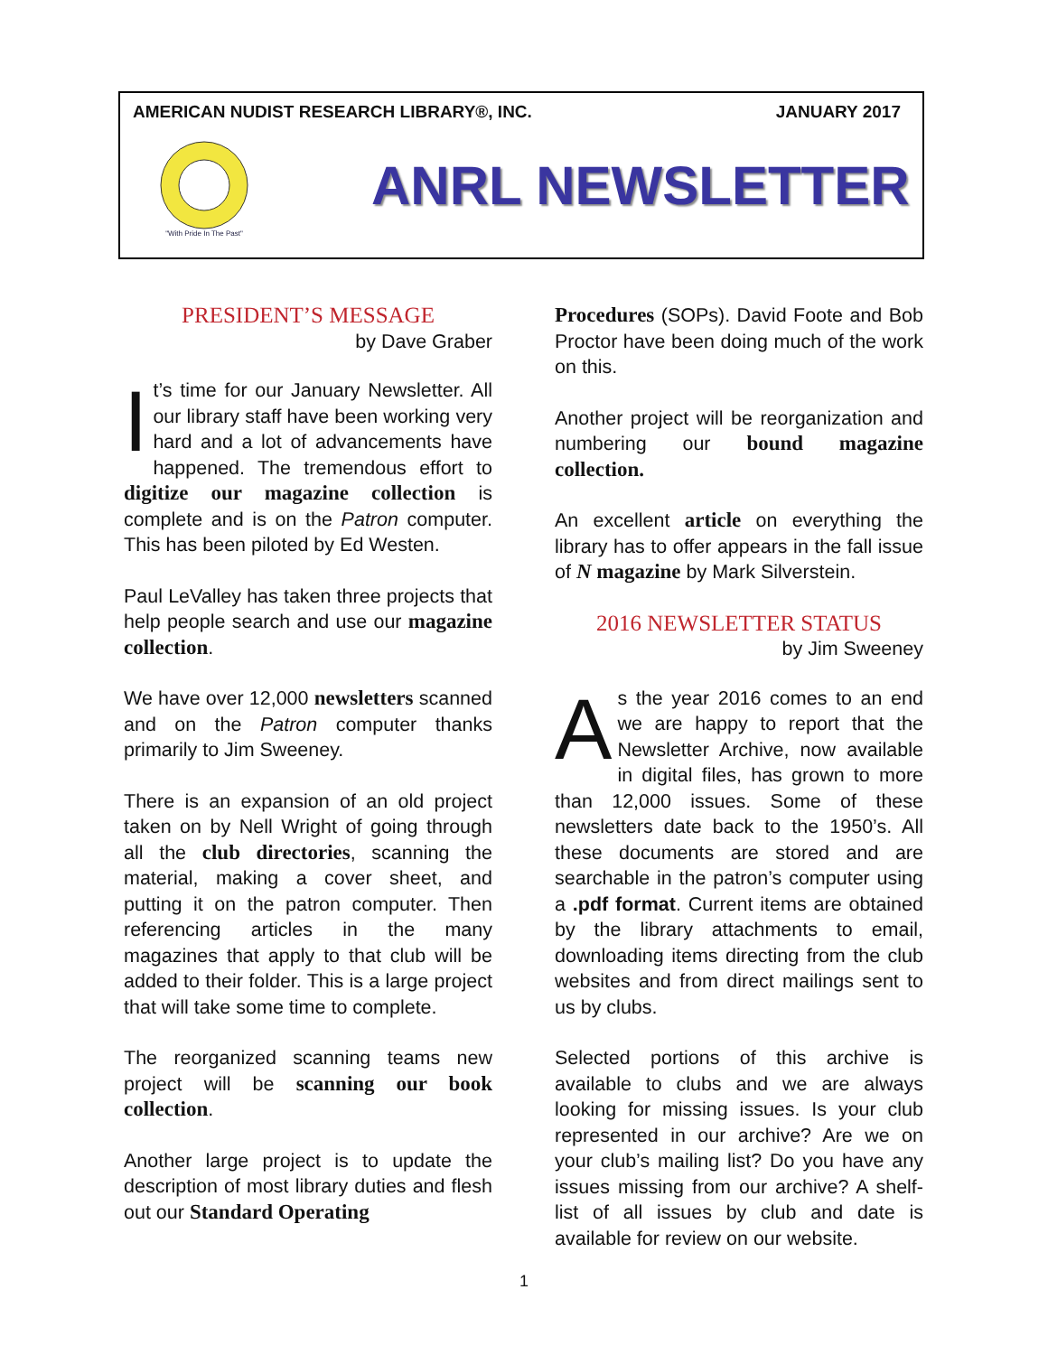AMERICAN NUDIST RESEARCH LIBRARY®, INC. JANUARY 2017
"With Pride In The Past"
ANRL NEWSLETTER
PRESIDENT’S MESSAGE
by Dave Graber
It’s time for our January Newsletter. All our library staff have been working very hard and a lot of advancements have happened. The tremendous effort to digitize our magazine collection is complete and is on the Patron computer. This has been piloted by Ed Westen.
Paul LeValley has taken three projects that help people search and use our magazine collection.
We have over 12,000 newsletters scanned and on the Patron computer thanks primarily to Jim Sweeney.
There is an expansion of an old project taken on by Nell Wright of going through all the club directories, scanning the material, making a cover sheet, and putting it on the patron computer. Then referencing articles in the many magazines that apply to that club will be added to their folder. This is a large project that will take some time to complete.
The reorganized scanning teams new project will be scanning our book collection.
Another large project is to update the description of most library duties and flesh out our Standard Operating
Procedures (SOPs). David Foote and Bob Proctor have been doing much of the work on this.
Another project will be reorganization and numbering our bound magazine collection.
An excellent article on everything the library has to offer appears in the fall issue of N magazine by Mark Silverstein.
2016 NEWSLETTER STATUS
by Jim Sweeney
As the year 2016 comes to an end we are happy to report that the Newsletter Archive, now available in digital files, has grown to more than 12,000 issues. Some of these newsletters date back to the 1950’s. All these documents are stored and are searchable in the patron’s computer using a .pdf format. Current items are obtained by the library attachments to email, downloading items directing from the club websites and from direct mailings sent to us by clubs.
Selected portions of this archive is available to clubs and we are always looking for missing issues. Is your club represented in our archive? Are we on your club’s mailing list? Do you have any issues missing from our archive? A shelf-list of all issues by club and date is available for review on our website.
1